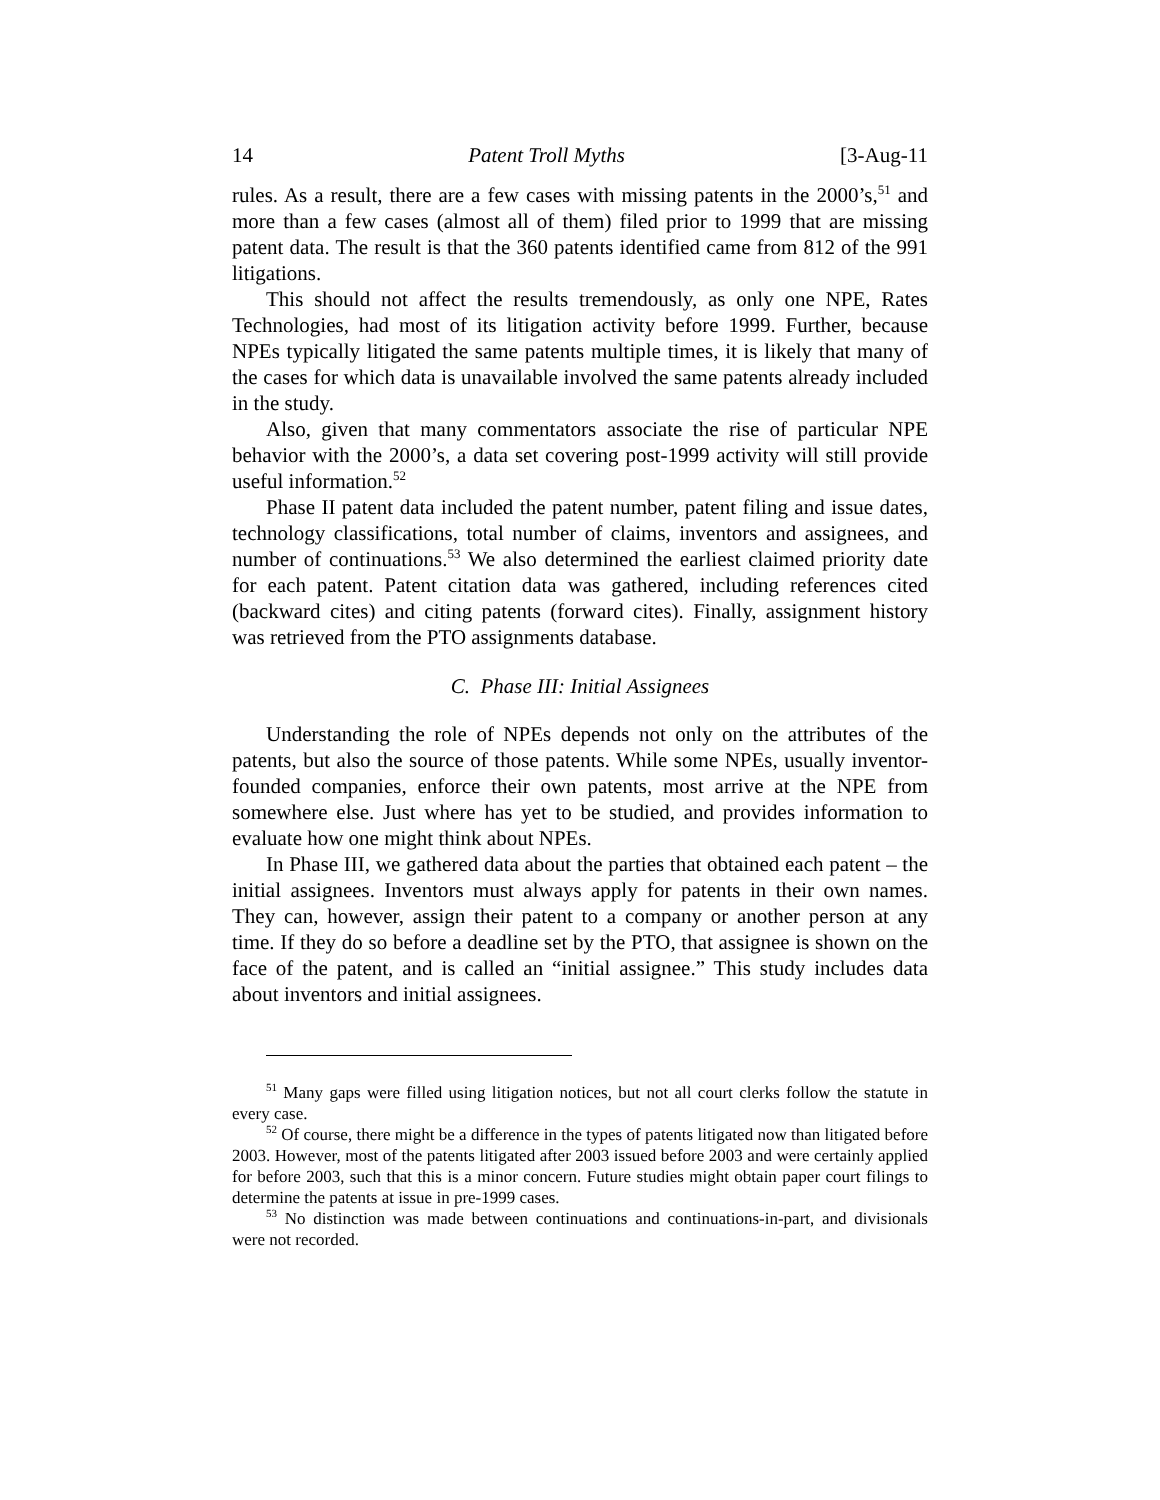14 Patent Troll Myths [3-Aug-11
rules. As a result, there are a few cases with missing patents in the 2000’s,<sup>51</sup> and more than a few cases (almost all of them) filed prior to 1999 that are missing patent data. The result is that the 360 patents identified came from 812 of the 991 litigations.
This should not affect the results tremendously, as only one NPE, Rates Technologies, had most of its litigation activity before 1999. Further, because NPEs typically litigated the same patents multiple times, it is likely that many of the cases for which data is unavailable involved the same patents already included in the study.
Also, given that many commentators associate the rise of particular NPE behavior with the 2000’s, a data set covering post-1999 activity will still provide useful information.<sup>52</sup>
Phase II patent data included the patent number, patent filing and issue dates, technology classifications, total number of claims, inventors and assignees, and number of continuations.<sup>53</sup> We also determined the earliest claimed priority date for each patent. Patent citation data was gathered, including references cited (backward cites) and citing patents (forward cites). Finally, assignment history was retrieved from the PTO assignments database.
C. Phase III: Initial Assignees
Understanding the role of NPEs depends not only on the attributes of the patents, but also the source of those patents. While some NPEs, usually inventor-founded companies, enforce their own patents, most arrive at the NPE from somewhere else. Just where has yet to be studied, and provides information to evaluate how one might think about NPEs.
In Phase III, we gathered data about the parties that obtained each patent – the initial assignees. Inventors must always apply for patents in their own names. They can, however, assign their patent to a company or another person at any time. If they do so before a deadline set by the PTO, that assignee is shown on the face of the patent, and is called an “initial assignee.” This study includes data about inventors and initial assignees.
<sup>51</sup> Many gaps were filled using litigation notices, but not all court clerks follow the statute in every case.
<sup>52</sup> Of course, there might be a difference in the types of patents litigated now than litigated before 2003. However, most of the patents litigated after 2003 issued before 2003 and were certainly applied for before 2003, such that this is a minor concern. Future studies might obtain paper court filings to determine the patents at issue in pre-1999 cases.
<sup>53</sup> No distinction was made between continuations and continuations-in-part, and divisionals were not recorded.